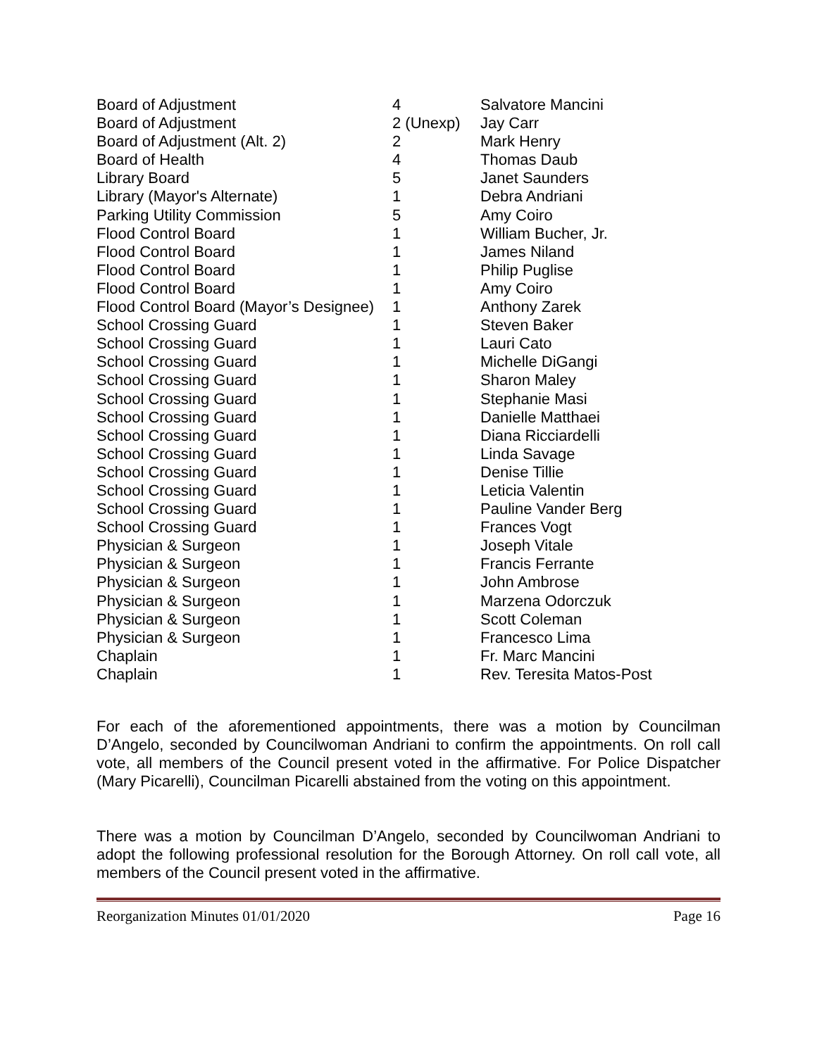| Board of Adjustment | 4 | Salvatore Mancini |
| Board of Adjustment | 2 (Unexp) | Jay Carr |
| Board of Adjustment (Alt. 2) | 2 | Mark Henry |
| Board of Health | 4 | Thomas Daub |
| Library Board | 5 | Janet Saunders |
| Library (Mayor's Alternate) | 1 | Debra Andriani |
| Parking Utility Commission | 5 | Amy Coiro |
| Flood Control Board | 1 | William Bucher, Jr. |
| Flood Control Board | 1 | James Niland |
| Flood Control Board | 1 | Philip Puglise |
| Flood Control Board | 1 | Amy Coiro |
| Flood Control Board (Mayor’s Designee) | 1 | Anthony Zarek |
| School Crossing Guard | 1 | Steven Baker |
| School Crossing Guard | 1 | Lauri Cato |
| School Crossing Guard | 1 | Michelle DiGangi |
| School Crossing Guard | 1 | Sharon Maley |
| School Crossing Guard | 1 | Stephanie Masi |
| School Crossing Guard | 1 | Danielle Matthaei |
| School Crossing Guard | 1 | Diana Ricciardelli |
| School Crossing Guard | 1 | Linda Savage |
| School Crossing Guard | 1 | Denise Tillie |
| School Crossing Guard | 1 | Leticia Valentin |
| School Crossing Guard | 1 | Pauline Vander Berg |
| School Crossing Guard | 1 | Frances Vogt |
| Physician & Surgeon | 1 | Joseph Vitale |
| Physician & Surgeon | 1 | Francis Ferrante |
| Physician & Surgeon | 1 | John Ambrose |
| Physician & Surgeon | 1 | Marzena Odorczuk |
| Physician & Surgeon | 1 | Scott Coleman |
| Physician & Surgeon | 1 | Francesco Lima |
| Chaplain | 1 | Fr. Marc Mancini |
| Chaplain | 1 | Rev. Teresita Matos-Post |
For each of the aforementioned appointments, there was a motion by Councilman D’Angelo, seconded by Councilwoman Andriani to confirm the appointments. On roll call vote, all members of the Council present voted in the affirmative. For Police Dispatcher (Mary Picarelli), Councilman Picarelli abstained from the voting on this appointment.
There was a motion by Councilman D’Angelo, seconded by Councilwoman Andriani to adopt the following professional resolution for the Borough Attorney. On roll call vote, all members of the Council present voted in the affirmative.
Reorganization Minutes 01/01/2020 Page 16